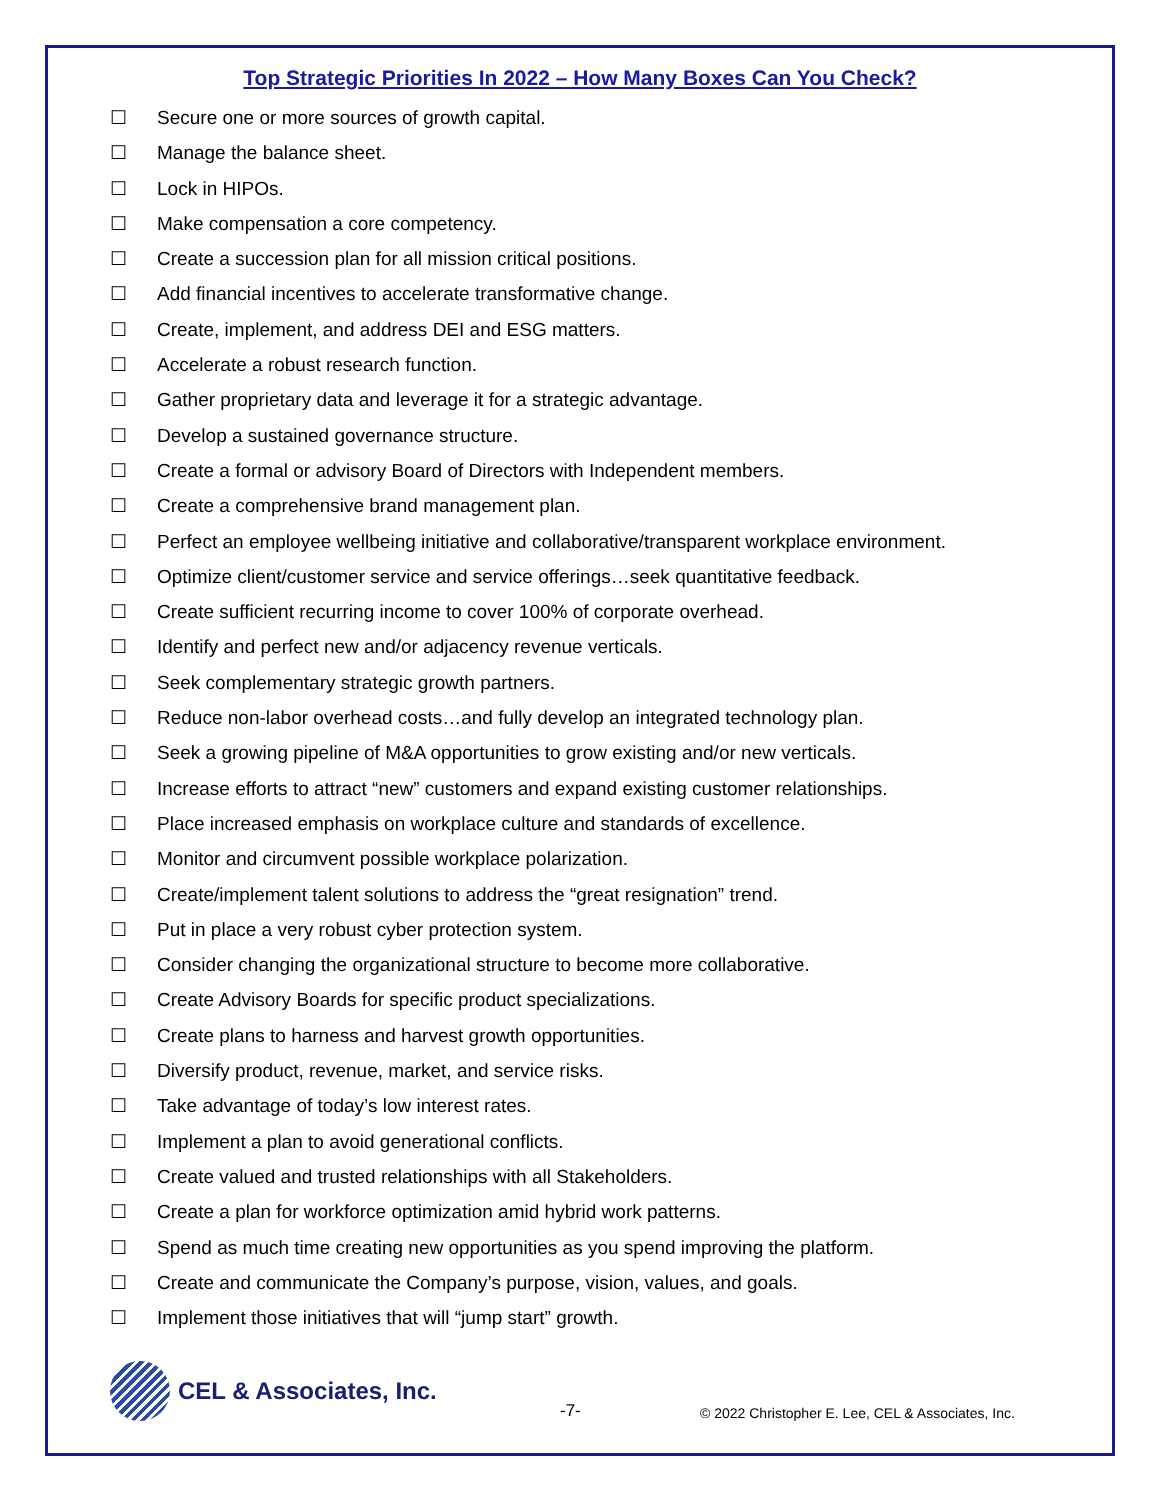Top Strategic Priorities In 2022 – How Many Boxes Can You Check?
☐ Secure one or more sources of growth capital.
☐ Manage the balance sheet.
☐ Lock in HIPOs.
☐ Make compensation a core competency.
☐ Create a succession plan for all mission critical positions.
☐ Add financial incentives to accelerate transformative change.
☐ Create, implement, and address DEI and ESG matters.
☐ Accelerate a robust research function.
☐ Gather proprietary data and leverage it for a strategic advantage.
☐ Develop a sustained governance structure.
☐ Create a formal or advisory Board of Directors with Independent members.
☐ Create a comprehensive brand management plan.
☐ Perfect an employee wellbeing initiative and collaborative/transparent workplace environment.
☐ Optimize client/customer service and service offerings…seek quantitative feedback.
☐ Create sufficient recurring income to cover 100% of corporate overhead.
☐ Identify and perfect new and/or adjacency revenue verticals.
☐ Seek complementary strategic growth partners.
☐ Reduce non-labor overhead costs…and fully develop an integrated technology plan.
☐ Seek a growing pipeline of M&A opportunities to grow existing and/or new verticals.
☐ Increase efforts to attract “new” customers and expand existing customer relationships.
☐ Place increased emphasis on workplace culture and standards of excellence.
☐ Monitor and circumvent possible workplace polarization.
☐ Create/implement talent solutions to address the “great resignation” trend.
☐ Put in place a very robust cyber protection system.
☐ Consider changing the organizational structure to become more collaborative.
☐ Create Advisory Boards for specific product specializations.
☐ Create plans to harness and harvest growth opportunities.
☐ Diversify product, revenue, market, and service risks.
☐ Take advantage of today’s low interest rates.
☐ Implement a plan to avoid generational conflicts.
☐ Create valued and trusted relationships with all Stakeholders.
☐ Create a plan for workforce optimization amid hybrid work patterns.
☐ Spend as much time creating new opportunities as you spend improving the platform.
☐ Create and communicate the Company’s purpose, vision, values, and goals.
☐ Implement those initiatives that will “jump start” growth.
CEL & Associates, Inc.
-7-
© 2022 Christopher E. Lee, CEL & Associates, Inc.